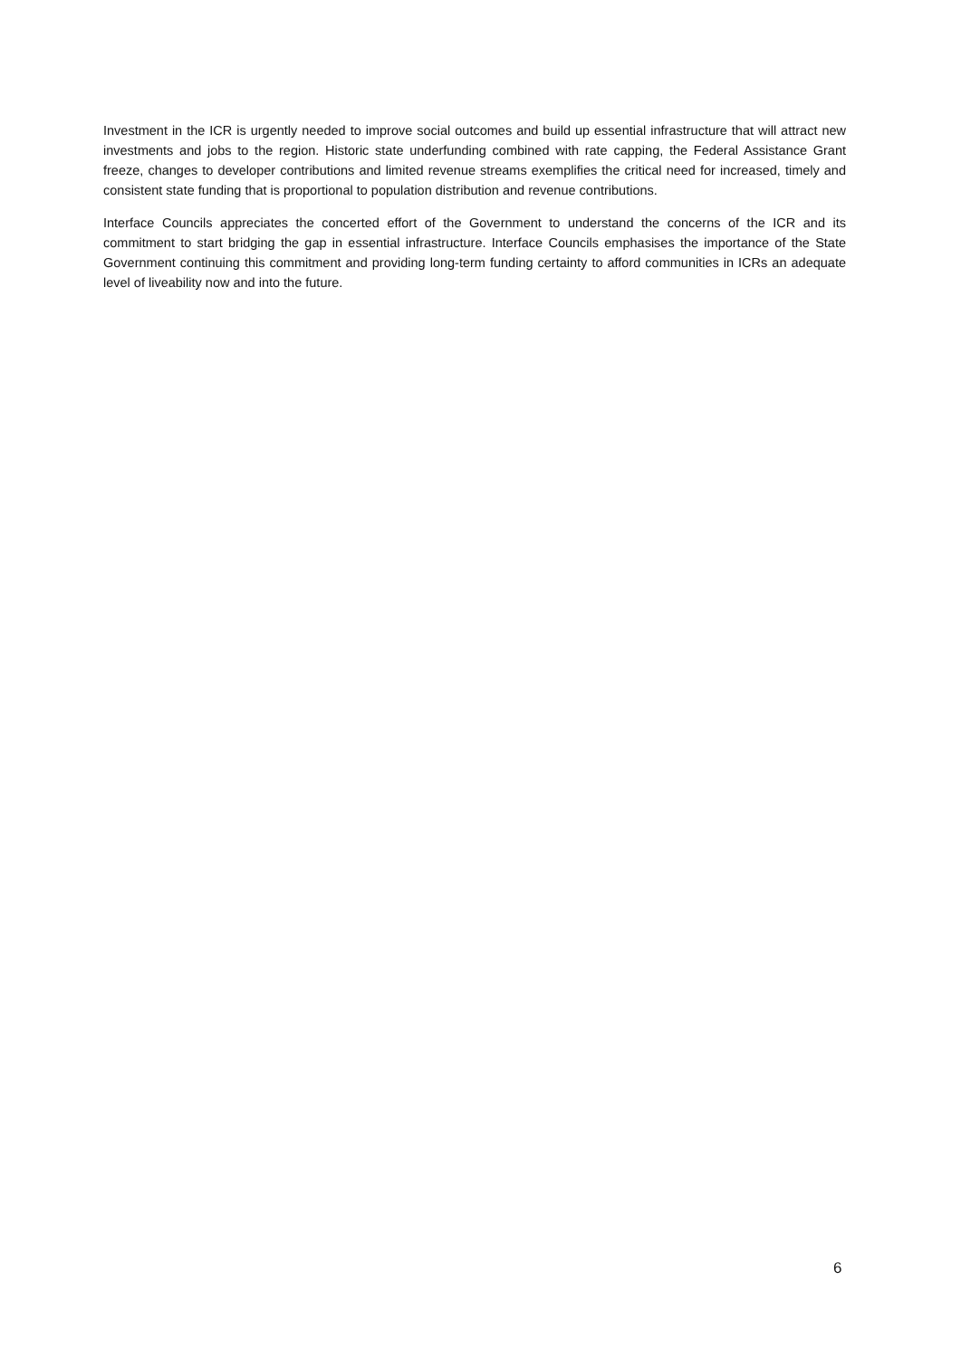Investment in the ICR is urgently needed to improve social outcomes and build up essential infrastructure that will attract new investments and jobs to the region. Historic state underfunding combined with rate capping, the Federal Assistance Grant freeze, changes to developer contributions and limited revenue streams exemplifies the critical need for increased, timely and consistent state funding that is proportional to population distribution and revenue contributions.
Interface Councils appreciates the concerted effort of the Government to understand the concerns of the ICR and its commitment to start bridging the gap in essential infrastructure. Interface Councils emphasises the importance of the State Government continuing this commitment and providing long-term funding certainty to afford communities in ICRs an adequate level of liveability now and into the future.
6